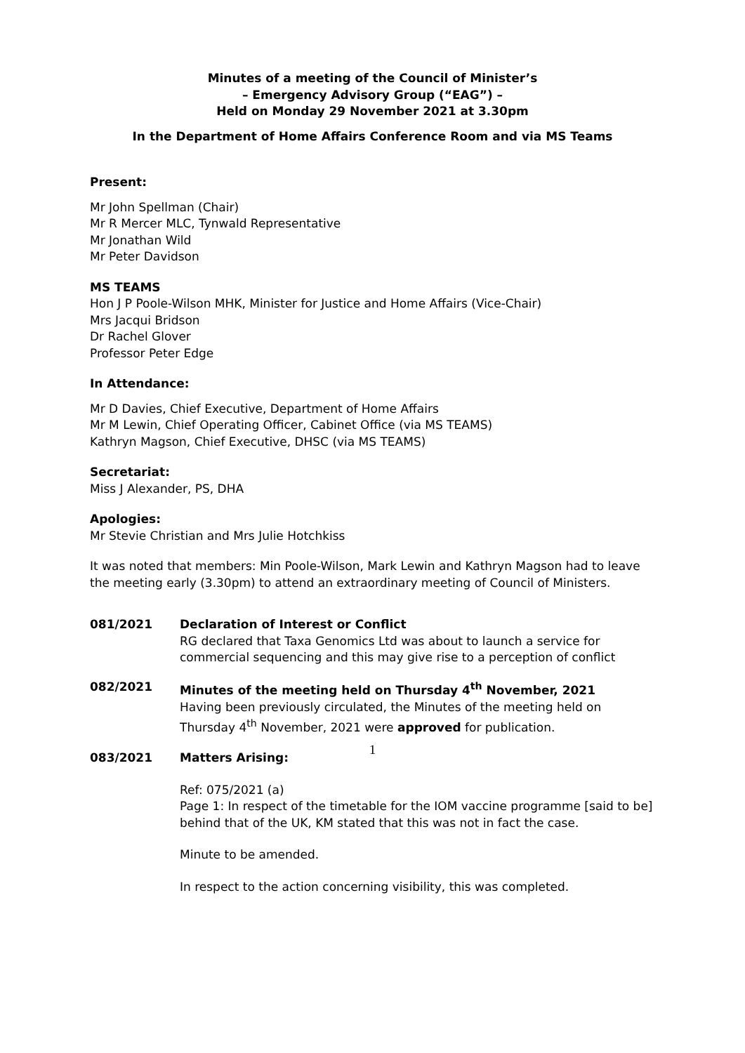Minutes of a meeting of the Council of Minister’s
– Emergency Advisory Group (“EAG”) –
Held on Monday 29 November 2021 at 3.30pm
In the Department of Home Affairs Conference Room and via MS Teams
Present:
Mr John Spellman (Chair)
Mr R Mercer MLC, Tynwald Representative
Mr Jonathan Wild
Mr Peter Davidson
MS TEAMS
Hon J P Poole-Wilson MHK, Minister for Justice and Home Affairs (Vice-Chair)
Mrs Jacqui Bridson
Dr Rachel Glover
Professor Peter Edge
In Attendance:
Mr D Davies, Chief Executive, Department of Home Affairs
Mr M Lewin, Chief Operating Officer, Cabinet Office (via MS TEAMS)
Kathryn Magson, Chief Executive, DHSC (via MS TEAMS)
Secretariat:
Miss J Alexander, PS, DHA
Apologies:
Mr Stevie Christian and Mrs Julie Hotchkiss
It was noted that members: Min Poole-Wilson, Mark Lewin and Kathryn Magson had to leave the meeting early (3.30pm) to attend an extraordinary meeting of Council of Ministers.
081/2021 Declaration of Interest or Conflict
RG declared that Taxa Genomics Ltd was about to launch a service for commercial sequencing and this may give rise to a perception of conflict
082/2021 Minutes of the meeting held on Thursday 4<sup>th</sup> November, 2021
Having been previously circulated, the Minutes of the meeting held on Thursday 4<sup>th</sup> November, 2021 were approved for publication.
083/2021 Matters Arising:
Ref: 075/2021 (a)
Page 1: In respect of the timetable for the IOM vaccine programme [said to be] behind that of the UK, KM stated that this was not in fact the case.
Minute to be amended.
In respect to the action concerning visibility, this was completed.
1